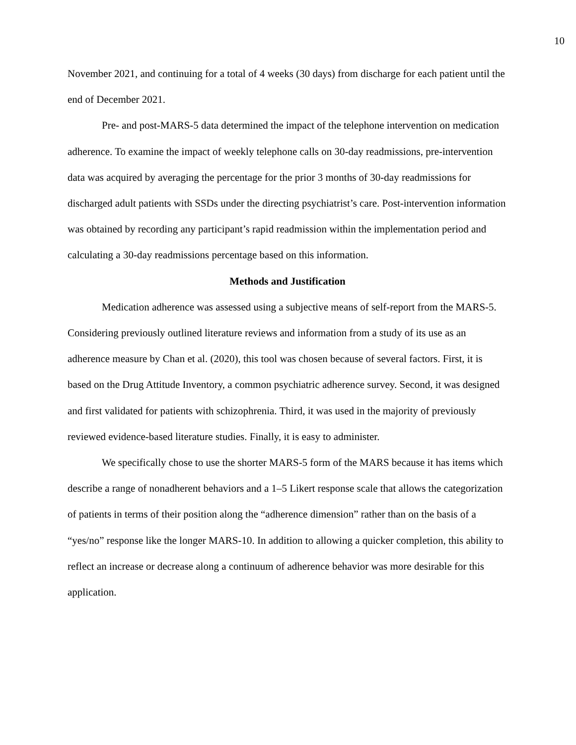10
November 2021, and continuing for a total of 4 weeks (30 days) from discharge for each patient until the end of December 2021.
Pre- and post-MARS-5 data determined the impact of the telephone intervention on medication adherence. To examine the impact of weekly telephone calls on 30-day readmissions, pre-intervention data was acquired by averaging the percentage for the prior 3 months of 30-day readmissions for discharged adult patients with SSDs under the directing psychiatrist’s care. Post-intervention information was obtained by recording any participant’s rapid readmission within the implementation period and calculating a 30-day readmissions percentage based on this information.
Methods and Justification
Medication adherence was assessed using a subjective means of self-report from the MARS-5. Considering previously outlined literature reviews and information from a study of its use as an adherence measure by Chan et al. (2020), this tool was chosen because of several factors. First, it is based on the Drug Attitude Inventory, a common psychiatric adherence survey. Second, it was designed and first validated for patients with schizophrenia. Third, it was used in the majority of previously reviewed evidence-based literature studies. Finally, it is easy to administer.
We specifically chose to use the shorter MARS-5 form of the MARS because it has items which describe a range of nonadherent behaviors and a 1–5 Likert response scale that allows the categorization of patients in terms of their position along the “adherence dimension” rather than on the basis of a “yes/no” response like the longer MARS-10. In addition to allowing a quicker completion, this ability to reflect an increase or decrease along a continuum of adherence behavior was more desirable for this application.